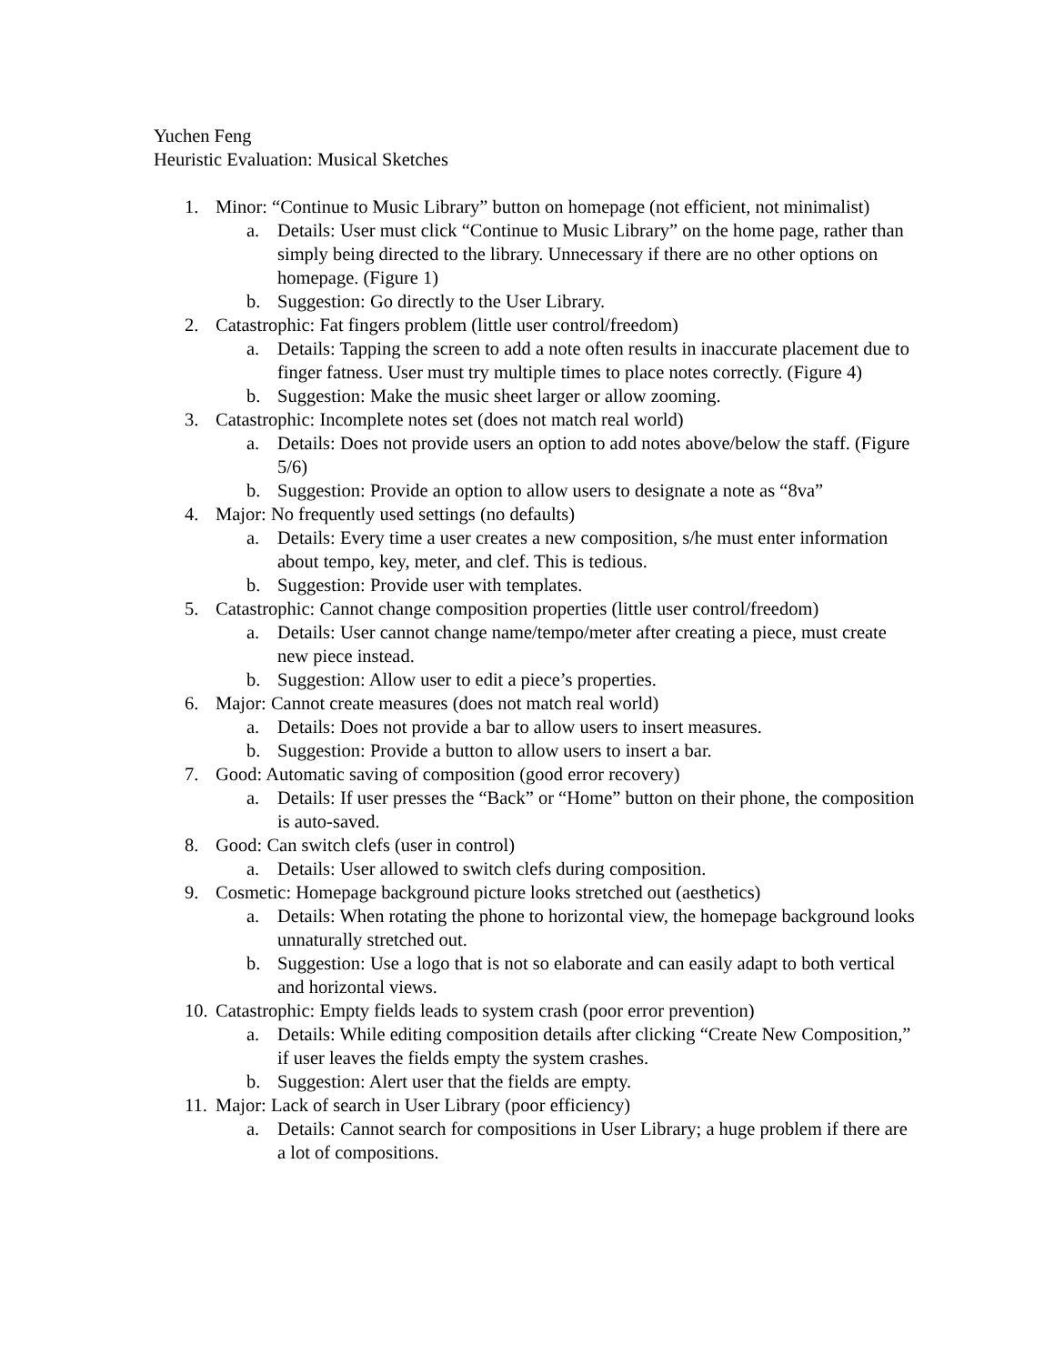Yuchen Feng
Heuristic Evaluation: Musical Sketches
1. Minor: “Continue to Music Library” button on homepage (not efficient, not minimalist)
a. Details: User must click “Continue to Music Library” on the home page, rather than simply being directed to the library. Unnecessary if there are no other options on homepage. (Figure 1)
b. Suggestion: Go directly to the User Library.
2. Catastrophic: Fat fingers problem (little user control/freedom)
a. Details: Tapping the screen to add a note often results in inaccurate placement due to finger fatness. User must try multiple times to place notes correctly. (Figure 4)
b. Suggestion: Make the music sheet larger or allow zooming.
3. Catastrophic: Incomplete notes set (does not match real world)
a. Details: Does not provide users an option to add notes above/below the staff. (Figure 5/6)
b. Suggestion: Provide an option to allow users to designate a note as “8va”
4. Major: No frequently used settings (no defaults)
a. Details: Every time a user creates a new composition, s/he must enter information about tempo, key, meter, and clef. This is tedious.
b. Suggestion: Provide user with templates.
5. Catastrophic: Cannot change composition properties (little user control/freedom)
a. Details: User cannot change name/tempo/meter after creating a piece, must create new piece instead.
b. Suggestion: Allow user to edit a piece’s properties.
6. Major: Cannot create measures (does not match real world)
a. Details: Does not provide a bar to allow users to insert measures.
b. Suggestion: Provide a button to allow users to insert a bar.
7. Good: Automatic saving of composition (good error recovery)
a. Details: If user presses the “Back” or “Home” button on their phone, the composition is auto-saved.
8. Good: Can switch clefs (user in control)
a. Details: User allowed to switch clefs during composition.
9. Cosmetic: Homepage background picture looks stretched out (aesthetics)
a. Details: When rotating the phone to horizontal view, the homepage background looks unnaturally stretched out.
b. Suggestion: Use a logo that is not so elaborate and can easily adapt to both vertical and horizontal views.
10. Catastrophic: Empty fields leads to system crash (poor error prevention)
a. Details: While editing composition details after clicking “Create New Composition,” if user leaves the fields empty the system crashes.
b. Suggestion: Alert user that the fields are empty.
11. Major: Lack of search in User Library (poor efficiency)
a. Details: Cannot search for compositions in User Library; a huge problem if there are a lot of compositions.